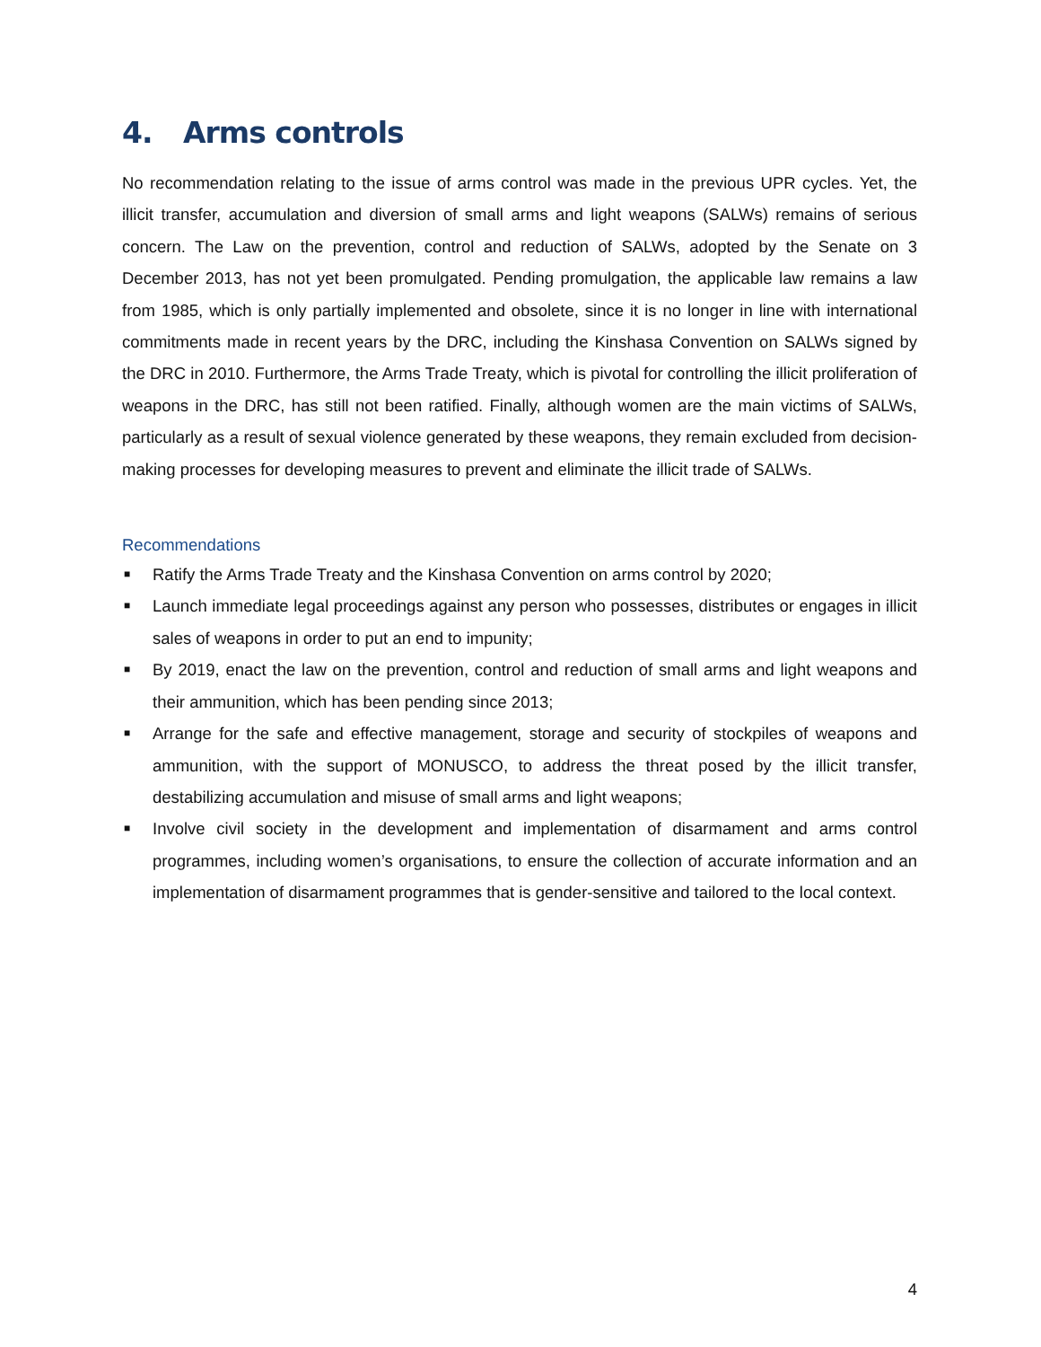4. Arms controls
No recommendation relating to the issue of arms control was made in the previous UPR cycles. Yet, the illicit transfer, accumulation and diversion of small arms and light weapons (SALWs) remains of serious concern. The Law on the prevention, control and reduction of SALWs, adopted by the Senate on 3 December 2013, has not yet been promulgated. Pending promulgation, the applicable law remains a law from 1985, which is only partially implemented and obsolete, since it is no longer in line with international commitments made in recent years by the DRC, including the Kinshasa Convention on SALWs signed by the DRC in 2010. Furthermore, the Arms Trade Treaty, which is pivotal for controlling the illicit proliferation of weapons in the DRC, has still not been ratified. Finally, although women are the main victims of SALWs, particularly as a result of sexual violence generated by these weapons, they remain excluded from decision-making processes for developing measures to prevent and eliminate the illicit trade of SALWs.
Recommendations
■ Ratify the Arms Trade Treaty and the Kinshasa Convention on arms control by 2020;
■ Launch immediate legal proceedings against any person who possesses, distributes or engages in illicit sales of weapons in order to put an end to impunity;
■ By 2019, enact the law on the prevention, control and reduction of small arms and light weapons and their ammunition, which has been pending since 2013;
■ Arrange for the safe and effective management, storage and security of stockpiles of weapons and ammunition, with the support of MONUSCO, to address the threat posed by the illicit transfer, destabilizing accumulation and misuse of small arms and light weapons;
■ Involve civil society in the development and implementation of disarmament and arms control programmes, including women’s organisations, to ensure the collection of accurate information and an implementation of disarmament programmes that is gender-sensitive and tailored to the local context.
4